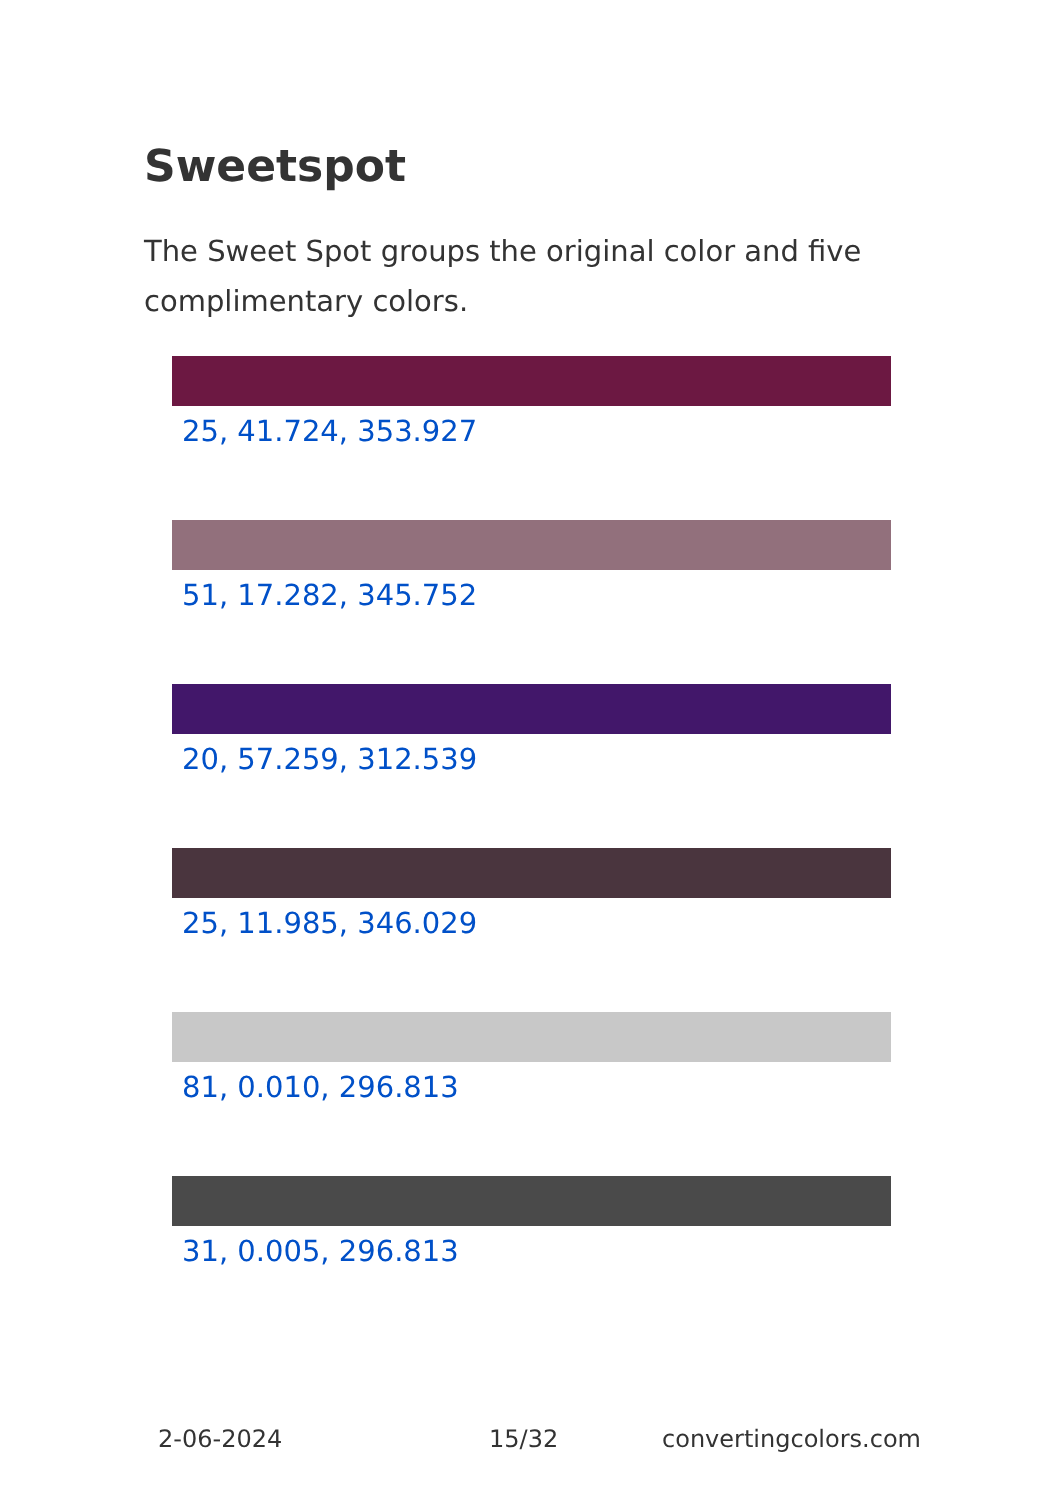Sweetspot
The Sweet Spot groups the original color and five complimentary colors.
25, 41.724, 353.927
51, 17.282, 345.752
20, 57.259, 312.539
25, 11.985, 346.029
81, 0.010, 296.813
31, 0.005, 296.813
2-06-2024 15/32 convertingcolors.com